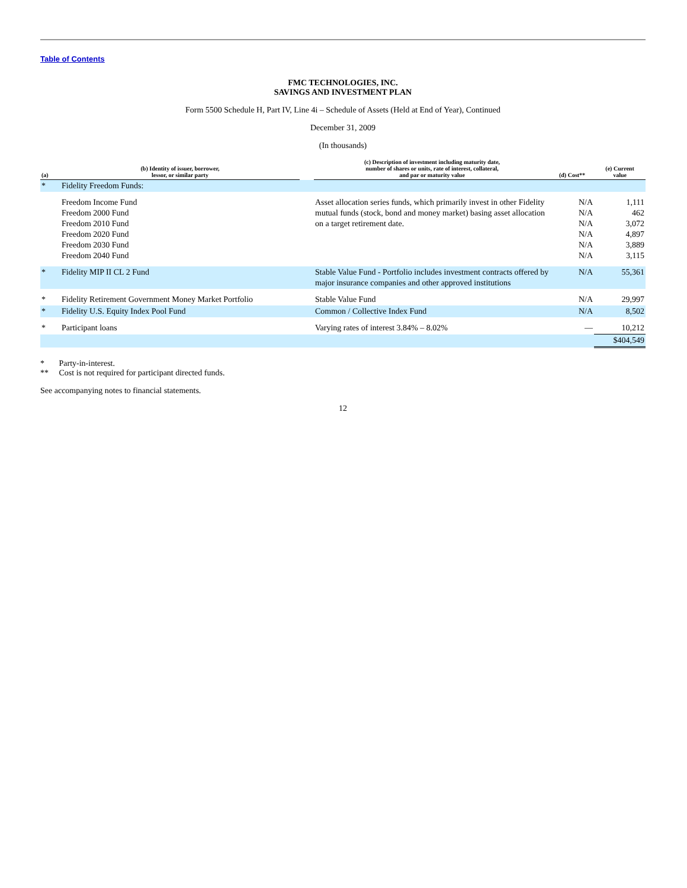Table of Contents
FMC TECHNOLOGIES, INC.
SAVINGS AND INVESTMENT PLAN
Form 5500 Schedule H, Part IV, Line 4i – Schedule of Assets (Held at End of Year), Continued
December 31, 2009
(In thousands)
| (a) | (b) Identity of issuer, borrower, lessor, or similar party | | (c) Description of investment including maturity date, number of shares or units, rate of interest, collateral, and par or maturity value | (d) Cost** | (e) Current value |
| --- | --- | --- | --- | --- | --- |
| * | Fidelity Freedom Funds: | | | | |
| | Freedom Income Fund Freedom 2000 Fund Freedom 2010 Fund Freedom 2020 Fund Freedom 2030 Fund Freedom 2040 Fund | | Asset allocation series funds, which primarily invest in other Fidelity mutual funds (stock, bond and money market) basing asset allocation on a target retirement date. | N/A N/A N/A N/A N/A N/A | 1,111 462 3,072 4,897 3,889 3,115 |
| * | Fidelity MIP II CL 2 Fund | | Stable Value Fund - Portfolio includes investment contracts offered by major insurance companies and other approved institutions | N/A | 55,361 |
| * | Fidelity Retirement Government Money Market Portfolio | | Stable Value Fund | N/A | 29,997 |
| * | Fidelity U.S. Equity Index Pool Fund | | Common / Collective Index Fund | N/A | 8,502 |
| * | Participant loans | | Varying rates of interest 3.84% – 8.02% | — | 10,212 |
| | | | | | $404,549 |
* Party-in-interest.
** Cost is not required for participant directed funds.
See accompanying notes to financial statements.
12